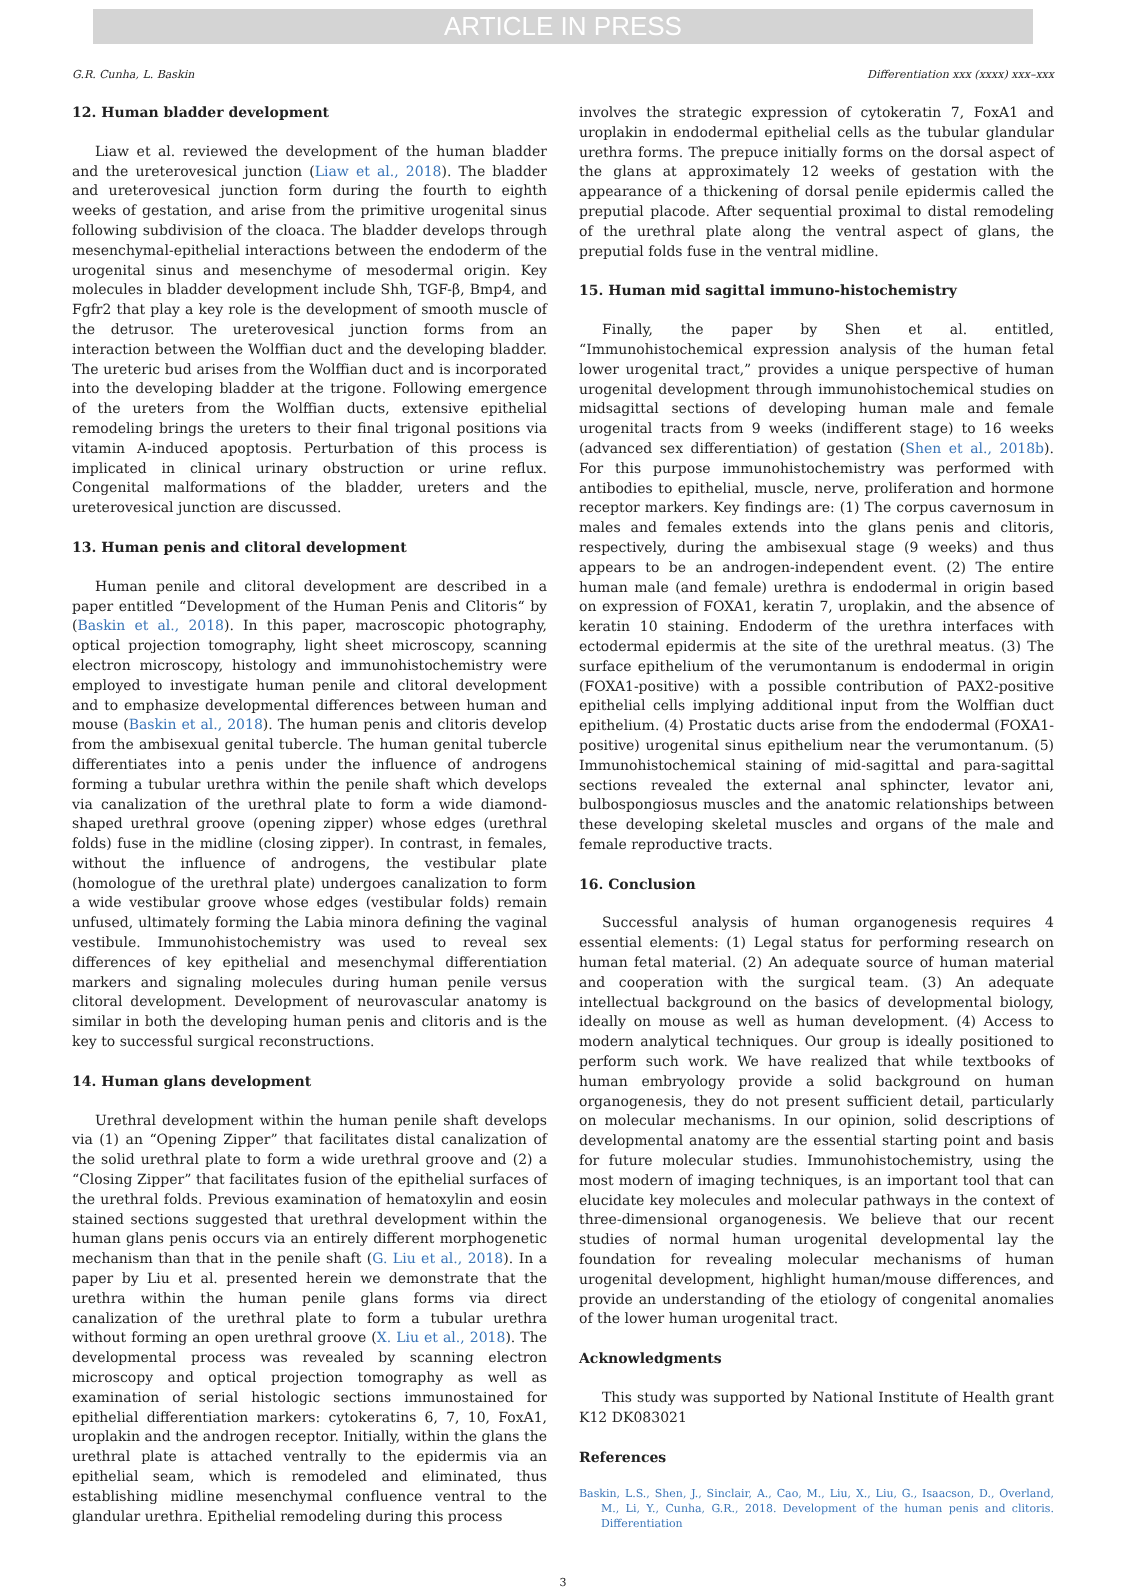ARTICLE IN PRESS
G.R. Cunha, L. Baskin Differentiation xxx (xxxx) xxx–xxx
12. Human bladder development
Liaw et al. reviewed the development of the human bladder and the ureterovesical junction (Liaw et al., 2018). The bladder and ureterovesical junction form during the fourth to eighth weeks of gestation, and arise from the primitive urogenital sinus following subdivision of the cloaca. The bladder develops through mesenchymal-epithelial interactions between the endoderm of the urogenital sinus and mesenchyme of mesodermal origin. Key molecules in bladder development include Shh, TGF-β, Bmp4, and Fgfr2 that play a key role is the development of smooth muscle of the detrusor. The ureterovesical junction forms from an interaction between the Wolffian duct and the developing bladder. The ureteric bud arises from the Wolffian duct and is incorporated into the developing bladder at the trigone. Following emergence of the ureters from the Wolffian ducts, extensive epithelial remodeling brings the ureters to their final trigonal positions via vitamin A-induced apoptosis. Perturbation of this process is implicated in clinical urinary obstruction or urine reflux. Congenital malformations of the bladder, ureters and the ureterovesical junction are discussed.
13. Human penis and clitoral development
Human penile and clitoral development are described in a paper entitled “Development of the Human Penis and Clitoris“ by (Baskin et al., 2018). In this paper, macroscopic photography, optical projection tomography, light sheet microscopy, scanning electron microscopy, histology and immunohistochemistry were employed to investigate human penile and clitoral development and to emphasize developmental differences between human and mouse (Baskin et al., 2018). The human penis and clitoris develop from the ambisexual genital tubercle. The human genital tubercle differentiates into a penis under the influence of androgens forming a tubular urethra within the penile shaft which develops via canalization of the urethral plate to form a wide diamond-shaped urethral groove (opening zipper) whose edges (urethral folds) fuse in the midline (closing zipper). In contrast, in females, without the influence of androgens, the vestibular plate (homologue of the urethral plate) undergoes canalization to form a wide vestibular groove whose edges (vestibular folds) remain unfused, ultimately forming the Labia minora defining the vaginal vestibule. Immunohistochemistry was used to reveal sex differences of key epithelial and mesenchymal differentiation markers and signaling molecules during human penile versus clitoral development. Development of neurovascular anatomy is similar in both the developing human penis and clitoris and is the key to successful surgical reconstructions.
14. Human glans development
Urethral development within the human penile shaft develops via (1) an “Opening Zipper” that facilitates distal canalization of the solid urethral plate to form a wide urethral groove and (2) a “Closing Zipper” that facilitates fusion of the epithelial surfaces of the urethral folds. Previous examination of hematoxylin and eosin stained sections suggested that urethral development within the human glans penis occurs via an entirely different morphogenetic mechanism than that in the penile shaft (G. Liu et al., 2018). In a paper by Liu et al. presented herein we demonstrate that the urethra within the human penile glans forms via direct canalization of the urethral plate to form a tubular urethra without forming an open urethral groove (X. Liu et al., 2018). The developmental process was revealed by scanning electron microscopy and optical projection tomography as well as examination of serial histologic sections immunostained for epithelial differentiation markers: cytokeratins 6, 7, 10, FoxA1, uroplakin and the androgen receptor. Initially, within the glans the urethral plate is attached ventrally to the epidermis via an epithelial seam, which is remodeled and eliminated, thus establishing midline mesenchymal confluence ventral to the glandular urethra. Epithelial remodeling during this process
involves the strategic expression of cytokeratin 7, FoxA1 and uroplakin in endodermal epithelial cells as the tubular glandular urethra forms. The prepuce initially forms on the dorsal aspect of the glans at approximately 12 weeks of gestation with the appearance of a thickening of dorsal penile epidermis called the preputial placode. After sequential proximal to distal remodeling of the urethral plate along the ventral aspect of glans, the preputial folds fuse in the ventral midline.
15. Human mid sagittal immuno-histochemistry
Finally, the paper by Shen et al. entitled, “Immunohistochemical expression analysis of the human fetal lower urogenital tract,” provides a unique perspective of human urogenital development through immunohistochemical studies on midsagittal sections of developing human male and female urogenital tracts from 9 weeks (indifferent stage) to 16 weeks (advanced sex differentiation) of gestation (Shen et al., 2018b). For this purpose immunohistochemistry was performed with antibodies to epithelial, muscle, nerve, proliferation and hormone receptor markers. Key findings are: (1) The corpus cavernosum in males and females extends into the glans penis and clitoris, respectively, during the ambisexual stage (9 weeks) and thus appears to be an androgen-independent event. (2) The entire human male (and female) urethra is endodermal in origin based on expression of FOXA1, keratin 7, uroplakin, and the absence of keratin 10 staining. Endoderm of the urethra interfaces with ectodermal epidermis at the site of the urethral meatus. (3) The surface epithelium of the verumontanum is endodermal in origin (FOXA1-positive) with a possible contribution of PAX2-positive epithelial cells implying additional input from the Wolffian duct epithelium. (4) Prostatic ducts arise from the endodermal (FOXA1-positive) urogenital sinus epithelium near the verumontanum. (5) Immunohistochemical staining of mid-sagittal and para-sagittal sections revealed the external anal sphincter, levator ani, bulbospongiosus muscles and the anatomic relationships between these developing skeletal muscles and organs of the male and female reproductive tracts.
16. Conclusion
Successful analysis of human organogenesis requires 4 essential elements: (1) Legal status for performing research on human fetal material. (2) An adequate source of human material and cooperation with the surgical team. (3) An adequate intellectual background on the basics of developmental biology, ideally on mouse as well as human development. (4) Access to modern analytical techniques. Our group is ideally positioned to perform such work. We have realized that while textbooks of human embryology provide a solid background on human organogenesis, they do not present sufficient detail, particularly on molecular mechanisms. In our opinion, solid descriptions of developmental anatomy are the essential starting point and basis for future molecular studies. Immunohistochemistry, using the most modern of imaging techniques, is an important tool that can elucidate key molecules and molecular pathways in the context of three-dimensional organogenesis. We believe that our recent studies of normal human urogenital developmental lay the foundation for revealing molecular mechanisms of human urogenital development, highlight human/mouse differences, and provide an understanding of the etiology of congenital anomalies of the lower human urogenital tract.
Acknowledgments
This study was supported by National Institute of Health grant K12 DK083021
References
Baskin, L.S., Shen, J., Sinclair, A., Cao, M., Liu, X., Liu, G., Isaacson, D., Overland, M., Li, Y., Cunha, G.R., 2018. Development of the human penis and clitoris. Differentiation
3